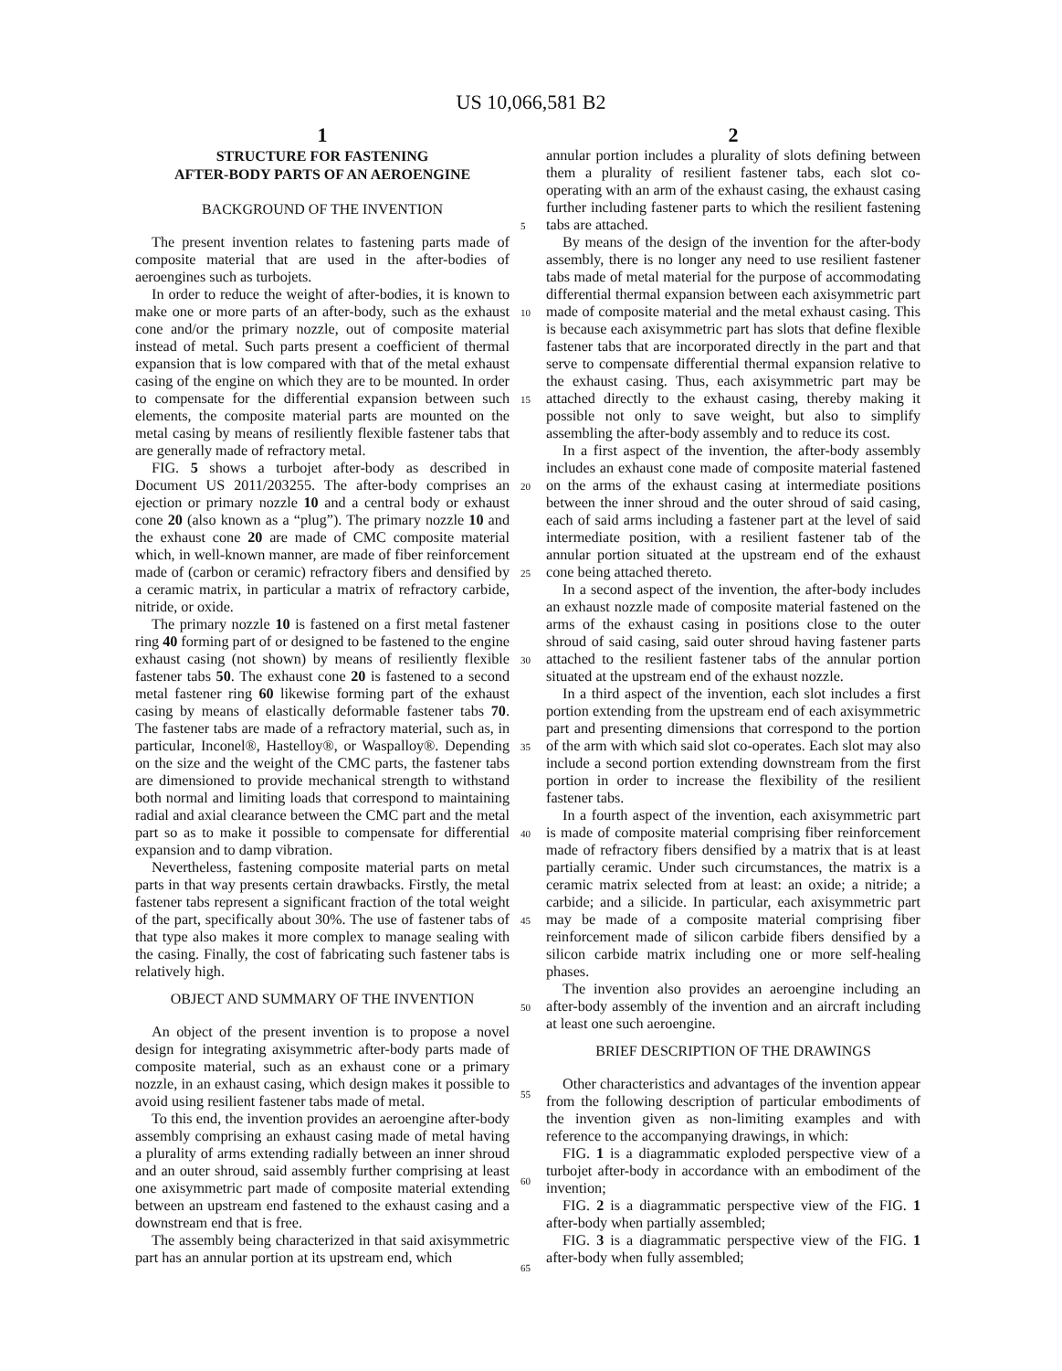US 10,066,581 B2
1
STRUCTURE FOR FASTENING
AFTER-BODY PARTS OF AN AEROENGINE
BACKGROUND OF THE INVENTION
The present invention relates to fastening parts made of composite material that are used in the after-bodies of aeroengines such as turbojets.
In order to reduce the weight of after-bodies, it is known to make one or more parts of an after-body, such as the exhaust cone and/or the primary nozzle, out of composite material instead of metal. Such parts present a coefficient of thermal expansion that is low compared with that of the metal exhaust casing of the engine on which they are to be mounted. In order to compensate for the differential expansion between such elements, the composite material parts are mounted on the metal casing by means of resiliently flexible fastener tabs that are generally made of refractory metal.
FIG. 5 shows a turbojet after-body as described in Document US 2011/203255. The after-body comprises an ejection or primary nozzle 10 and a central body or exhaust cone 20 (also known as a “plug”). The primary nozzle 10 and the exhaust cone 20 are made of CMC composite material which, in well-known manner, are made of fiber reinforcement made of (carbon or ceramic) refractory fibers and densified by a ceramic matrix, in particular a matrix of refractory carbide, nitride, or oxide.
The primary nozzle 10 is fastened on a first metal fastener ring 40 forming part of or designed to be fastened to the engine exhaust casing (not shown) by means of resiliently flexible fastener tabs 50. The exhaust cone 20 is fastened to a second metal fastener ring 60 likewise forming part of the exhaust casing by means of elastically deformable fastener tabs 70. The fastener tabs are made of a refractory material, such as, in particular, Inconel®, Hastelloy®, or Waspalloy®. Depending on the size and the weight of the CMC parts, the fastener tabs are dimensioned to provide mechanical strength to withstand both normal and limiting loads that correspond to maintaining radial and axial clearance between the CMC part and the metal part so as to make it possible to compensate for differential expansion and to damp vibration.
Nevertheless, fastening composite material parts on metal parts in that way presents certain drawbacks. Firstly, the metal fastener tabs represent a significant fraction of the total weight of the part, specifically about 30%. The use of fastener tabs of that type also makes it more complex to manage sealing with the casing. Finally, the cost of fabricating such fastener tabs is relatively high.
OBJECT AND SUMMARY OF THE INVENTION
An object of the present invention is to propose a novel design for integrating axisymmetric after-body parts made of composite material, such as an exhaust cone or a primary nozzle, in an exhaust casing, which design makes it possible to avoid using resilient fastener tabs made of metal.
To this end, the invention provides an aeroengine after-body assembly comprising an exhaust casing made of metal having a plurality of arms extending radially between an inner shroud and an outer shroud, said assembly further comprising at least one axisymmetric part made of composite material extending between an upstream end fastened to the exhaust casing and a downstream end that is free.
The assembly being characterized in that said axisymmetric part has an annular portion at its upstream end, which
2
annular portion includes a plurality of slots defining between them a plurality of resilient fastener tabs, each slot co-operating with an arm of the exhaust casing, the exhaust casing further including fastener parts to which the resilient fastening tabs are attached.
By means of the design of the invention for the after-body assembly, there is no longer any need to use resilient fastener tabs made of metal material for the purpose of accommodating differential thermal expansion between each axisymmetric part made of composite material and the metal exhaust casing. This is because each axisymmetric part has slots that define flexible fastener tabs that are incorporated directly in the part and that serve to compensate differential thermal expansion relative to the exhaust casing. Thus, each axisymmetric part may be attached directly to the exhaust casing, thereby making it possible not only to save weight, but also to simplify assembling the after-body assembly and to reduce its cost.
In a first aspect of the invention, the after-body assembly includes an exhaust cone made of composite material fastened on the arms of the exhaust casing at intermediate positions between the inner shroud and the outer shroud of said casing, each of said arms including a fastener part at the level of said intermediate position, with a resilient fastener tab of the annular portion situated at the upstream end of the exhaust cone being attached thereto.
In a second aspect of the invention, the after-body includes an exhaust nozzle made of composite material fastened on the arms of the exhaust casing in positions close to the outer shroud of said casing, said outer shroud having fastener parts attached to the resilient fastener tabs of the annular portion situated at the upstream end of the exhaust nozzle.
In a third aspect of the invention, each slot includes a first portion extending from the upstream end of each axisymmetric part and presenting dimensions that correspond to the portion of the arm with which said slot co-operates. Each slot may also include a second portion extending downstream from the first portion in order to increase the flexibility of the resilient fastener tabs.
In a fourth aspect of the invention, each axisymmetric part is made of composite material comprising fiber reinforcement made of refractory fibers densified by a matrix that is at least partially ceramic. Under such circumstances, the matrix is a ceramic matrix selected from at least: an oxide; a nitride; a carbide; and a silicide. In particular, each axisymmetric part may be made of a composite material comprising fiber reinforcement made of silicon carbide fibers densified by a silicon carbide matrix including one or more self-healing phases.
The invention also provides an aeroengine including an after-body assembly of the invention and an aircraft including at least one such aeroengine.
BRIEF DESCRIPTION OF THE DRAWINGS
Other characteristics and advantages of the invention appear from the following description of particular embodiments of the invention given as non-limiting examples and with reference to the accompanying drawings, in which:
FIG. 1 is a diagrammatic exploded perspective view of a turbojet after-body in accordance with an embodiment of the invention;
FIG. 2 is a diagrammatic perspective view of the FIG. 1 after-body when partially assembled;
FIG. 3 is a diagrammatic perspective view of the FIG. 1 after-body when fully assembled;
5
10
15
20
25
30
35
40
45
50
55
60
65